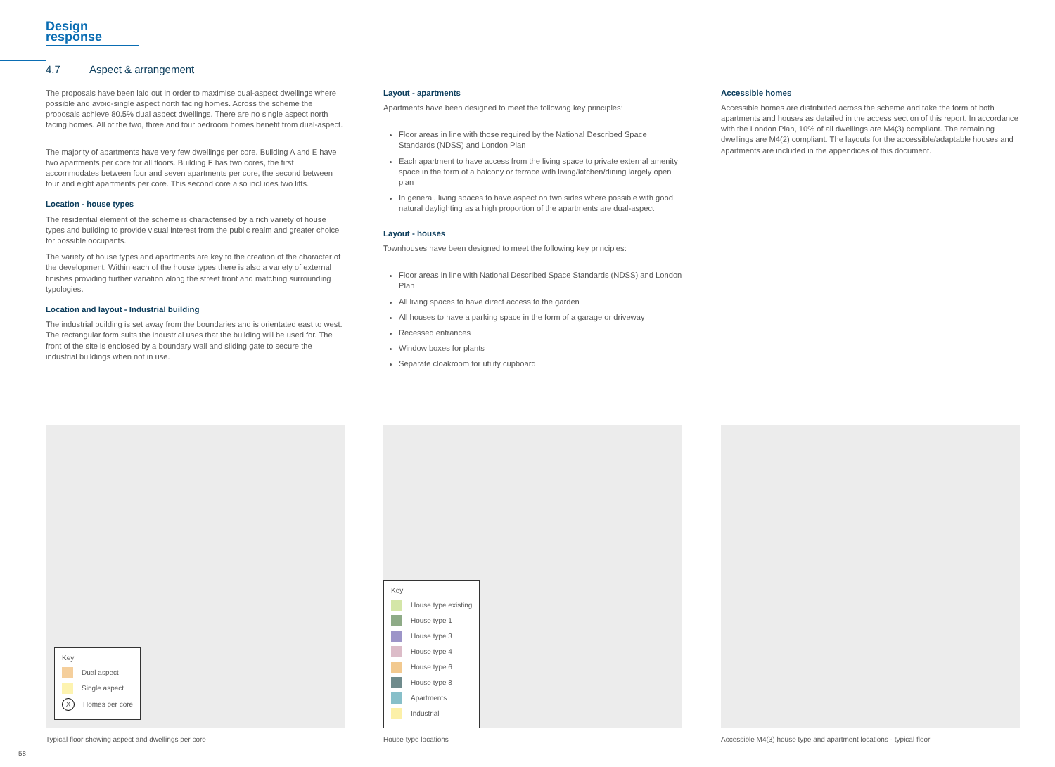Design response
4.7 Aspect & arrangement
The proposals have been laid out in order to maximise dual-aspect dwellings where possible and avoid-single aspect north facing homes. Across the scheme the proposals achieve 80.5% dual aspect dwellings. There are no single aspect north facing homes. All of the two, three and four bedroom homes benefit from dual-aspect.
The majority of apartments have very few dwellings per core. Building A and E have two apartments per core for all floors. Building F has two cores, the first accommodates between four and seven apartments per core, the second between four and eight apartments per core. This second core also includes two lifts.
Location - house types
The residential element of the scheme is characterised by a rich variety of house types and building to provide visual interest from the public realm and greater choice for possible occupants.
The variety of house types and apartments are key to the creation of the character of the development. Within each of the house types there is also a variety of external finishes providing further variation along the street front and matching surrounding typologies.
Location and layout - Industrial building
The industrial building is set away from the boundaries and is orientated east to west. The rectangular form suits the industrial uses that the building will be used for. The front of the site is enclosed by a boundary wall and sliding gate to secure the industrial buildings when not in use.
Layout - apartments
Apartments have been designed to meet the following key principles:
Floor areas in line with those required by the National Described Space Standards (NDSS) and London Plan
Each apartment to have access from the living space to private external amenity space in the form of a balcony or terrace with living/kitchen/dining largely open plan
In general, living spaces to have aspect on two sides where possible with good natural daylighting as a high proportion of the apartments are dual-aspect
Layout - houses
Townhouses have been designed to meet the following key principles:
Floor areas in line with National Described Space Standards (NDSS) and London Plan
All living spaces to have direct access to the garden
All houses to have a parking space in the form of a garage or driveway
Recessed entrances
Window boxes for plants
Separate cloakroom for utility cupboard
Accessible homes
Accessible homes are distributed across the scheme and take the form of both apartments and houses as detailed in the access section of this report. In accordance with the London Plan, 10% of all dwellings are M4(3) compliant. The remaining dwellings are M4(2) compliant. The layouts for the accessible/adaptable houses and apartments are included in the appendices of this document.
Key
Dual aspect
Single aspect
X Homes per core
Typical floor showing aspect and dwellings per core
Key
House type existing
House type 1
House type 3
House type 4
House type 6
House type 8
Apartments
Industrial
House type locations
Accessible M4(3) house type and apartment locations - typical floor
58